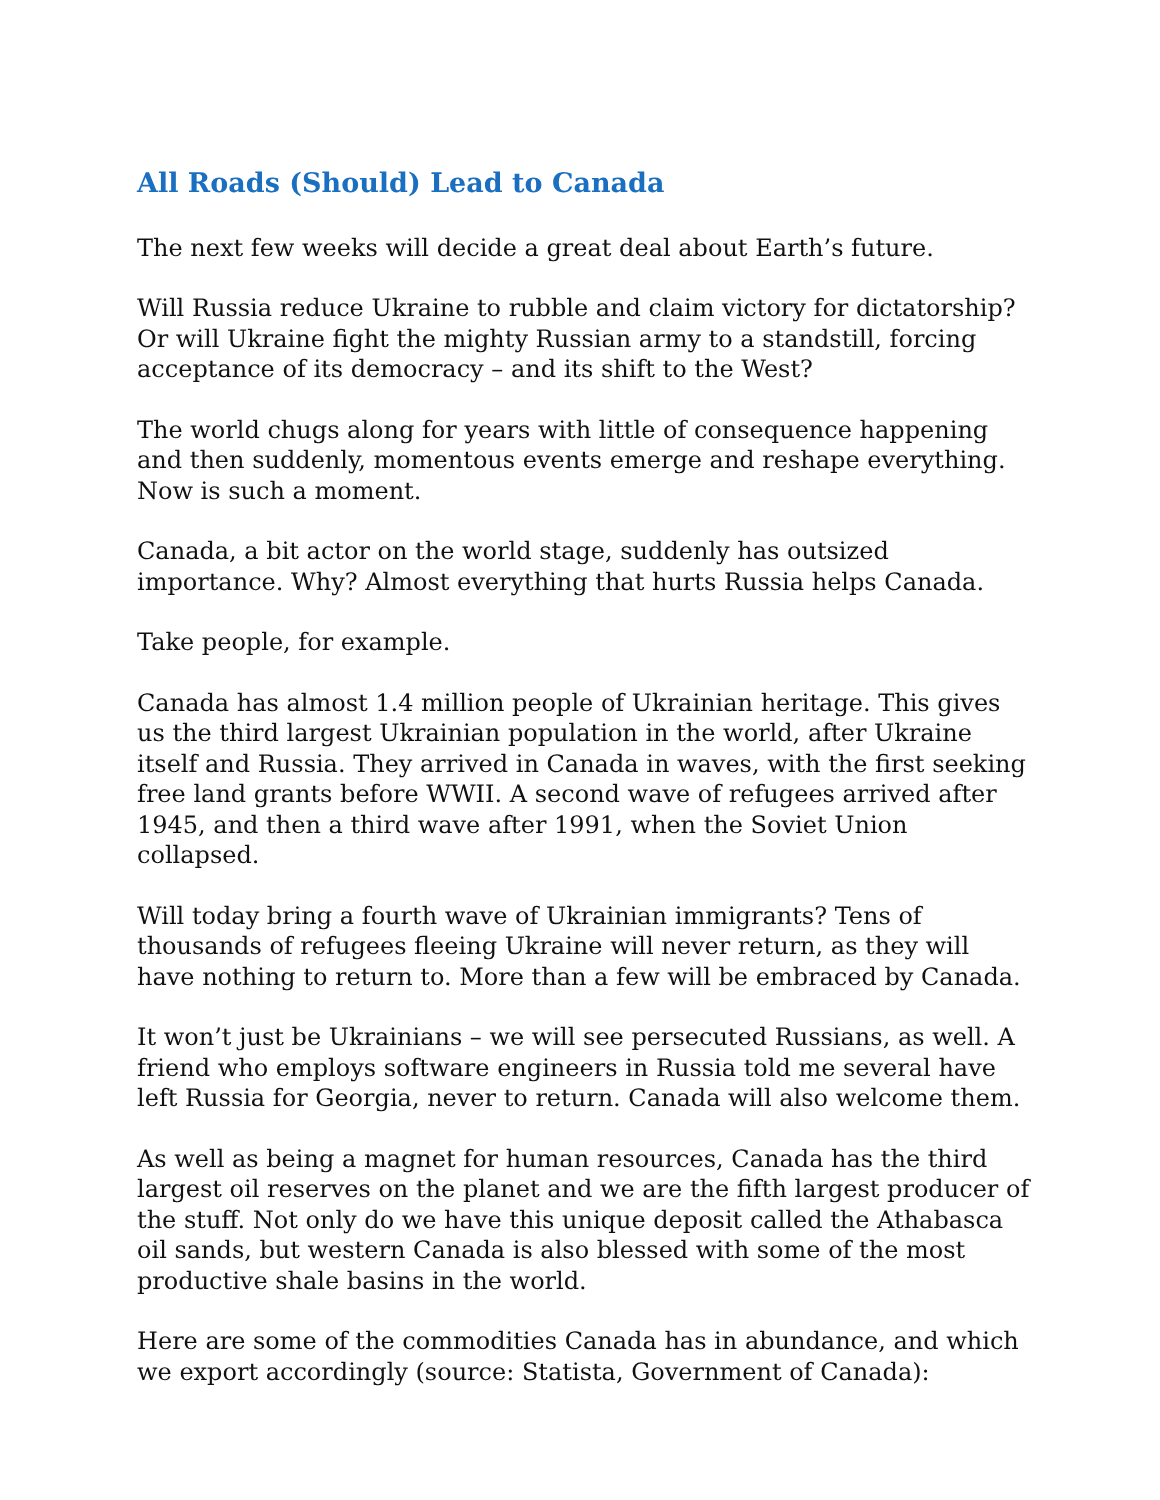All Roads (Should) Lead to Canada
The next few weeks will decide a great deal about Earth’s future.
Will Russia reduce Ukraine to rubble and claim victory for dictatorship? Or will Ukraine fight the mighty Russian army to a standstill, forcing acceptance of its democracy – and its shift to the West?
The world chugs along for years with little of consequence happening and then suddenly, momentous events emerge and reshape everything. Now is such a moment.
Canada, a bit actor on the world stage, suddenly has outsized importance. Why? Almost everything that hurts Russia helps Canada.
Take people, for example.
Canada has almost 1.4 million people of Ukrainian heritage. This gives us the third largest Ukrainian population in the world, after Ukraine itself and Russia. They arrived in Canada in waves, with the first seeking free land grants before WWII. A second wave of refugees arrived after 1945, and then a third wave after 1991, when the Soviet Union collapsed.
Will today bring a fourth wave of Ukrainian immigrants? Tens of thousands of refugees fleeing Ukraine will never return, as they will have nothing to return to. More than a few will be embraced by Canada.
It won’t just be Ukrainians – we will see persecuted Russians, as well. A friend who employs software engineers in Russia told me several have left Russia for Georgia, never to return. Canada will also welcome them.
As well as being a magnet for human resources, Canada has the third largest oil reserves on the planet and we are the fifth largest producer of the stuff. Not only do we have this unique deposit called the Athabasca oil sands, but western Canada is also blessed with some of the most productive shale basins in the world.
Here are some of the commodities Canada has in abundance, and which we export accordingly (source: Statista, Government of Canada):